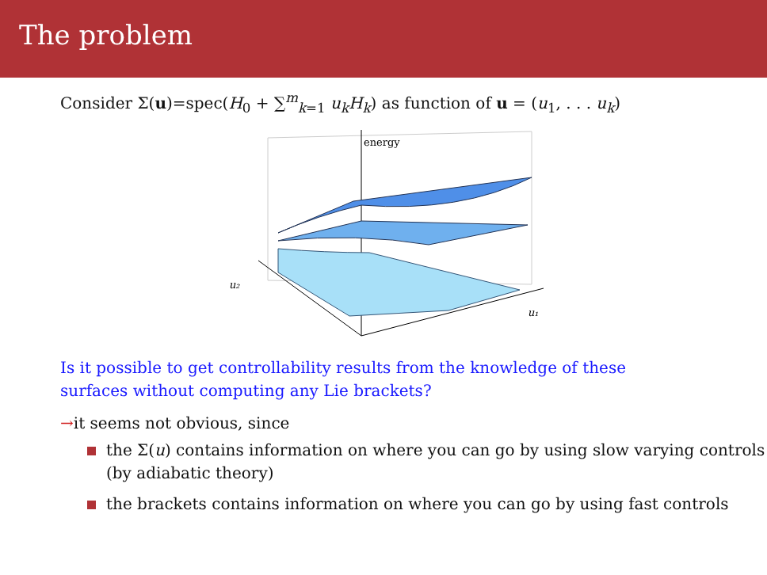The problem
Consider Σ(u)=spec(H<sub>0</sub> + ∑<sup>m</sup><sub>k=1</sub> u<sub>k</sub>H<sub>k</sub>) as function of u = (u<sub>1</sub>, . . . u<sub>k</sub>)
energy
u₂
u₁
Is it possible to get controllability results from the knowledge of these
surfaces without computing any Lie brackets?
→it seems not obvious, since
the Σ(u) contains information on where you can go by using slow varying controls (by adiabatic theory)
the brackets contains information on where you can go by using fast controls